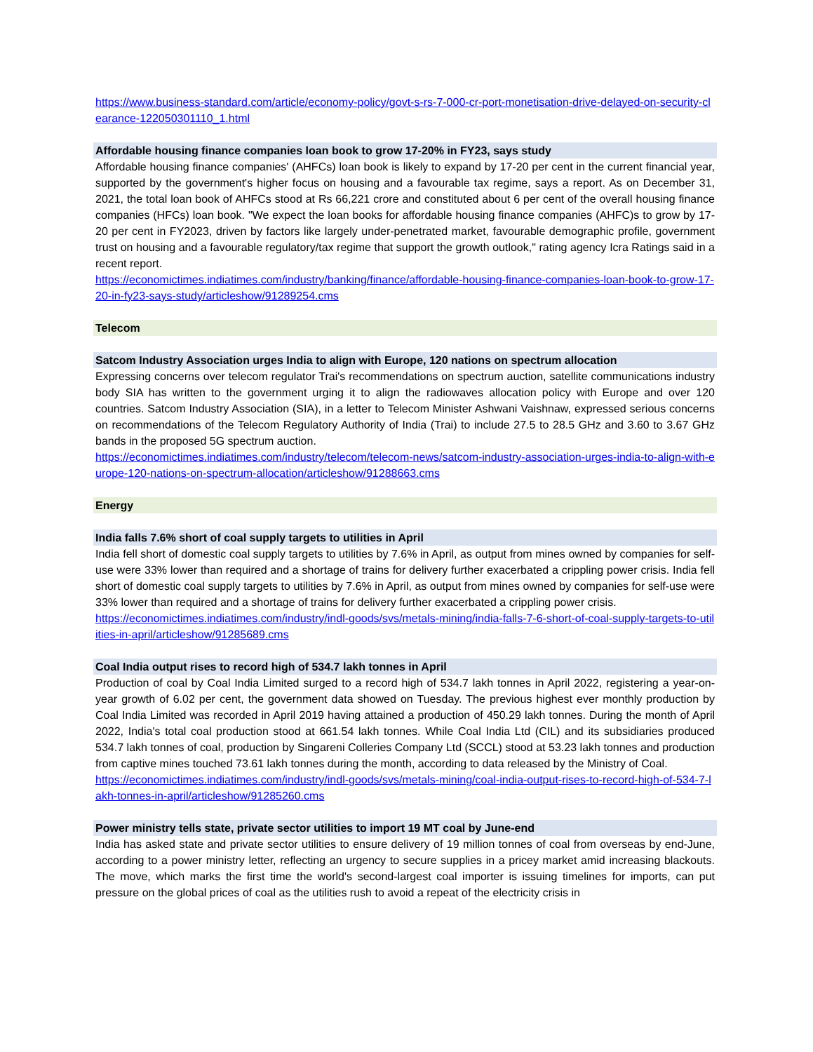https://www.business-standard.com/article/economy-policy/govt-s-rs-7-000-cr-port-monetisation-drive-delayed-on-security-clearance-122050301110_1.html
Affordable housing finance companies loan book to grow 17-20% in FY23, says study
Affordable housing finance companies' (AHFCs) loan book is likely to expand by 17-20 per cent in the current financial year, supported by the government's higher focus on housing and a favourable tax regime, says a report. As on December 31, 2021, the total loan book of AHFCs stood at Rs 66,221 crore and constituted about 6 per cent of the overall housing finance companies (HFCs) loan book. "We expect the loan books for affordable housing finance companies (AHFC)s to grow by 17-20 per cent in FY2023, driven by factors like largely under-penetrated market, favourable demographic profile, government trust on housing and a favourable regulatory/tax regime that support the growth outlook," rating agency Icra Ratings said in a recent report.
https://economictimes.indiatimes.com/industry/banking/finance/affordable-housing-finance-companies-loan-book-to-grow-17-20-in-fy23-says-study/articleshow/91289254.cms
Telecom
Satcom Industry Association urges India to align with Europe, 120 nations on spectrum allocation
Expressing concerns over telecom regulator Trai's recommendations on spectrum auction, satellite communications industry body SIA has written to the government urging it to align the radiowaves allocation policy with Europe and over 120 countries. Satcom Industry Association (SIA), in a letter to Telecom Minister Ashwani Vaishnaw, expressed serious concerns on recommendations of the Telecom Regulatory Authority of India (Trai) to include 27.5 to 28.5 GHz and 3.60 to 3.67 GHz bands in the proposed 5G spectrum auction.
https://economictimes.indiatimes.com/industry/telecom/telecom-news/satcom-industry-association-urges-india-to-align-with-europe-120-nations-on-spectrum-allocation/articleshow/91288663.cms
Energy
India falls 7.6% short of coal supply targets to utilities in April
India fell short of domestic coal supply targets to utilities by 7.6% in April, as output from mines owned by companies for self-use were 33% lower than required and a shortage of trains for delivery further exacerbated a crippling power crisis. India fell short of domestic coal supply targets to utilities by 7.6% in April, as output from mines owned by companies for self-use were 33% lower than required and a shortage of trains for delivery further exacerbated a crippling power crisis.
https://economictimes.indiatimes.com/industry/indl-goods/svs/metals-mining/india-falls-7-6-short-of-coal-supply-targets-to-utilities-in-april/articleshow/91285689.cms
Coal India output rises to record high of 534.7 lakh tonnes in April
Production of coal by Coal India Limited surged to a record high of 534.7 lakh tonnes in April 2022, registering a year-on-year growth of 6.02 per cent, the government data showed on Tuesday. The previous highest ever monthly production by Coal India Limited was recorded in April 2019 having attained a production of 450.29 lakh tonnes. During the month of April 2022, India's total coal production stood at 661.54 lakh tonnes. While Coal India Ltd (CIL) and its subsidiaries produced 534.7 lakh tonnes of coal, production by Singareni Colleries Company Ltd (SCCL) stood at 53.23 lakh tonnes and production from captive mines touched 73.61 lakh tonnes during the month, according to data released by the Ministry of Coal.
https://economictimes.indiatimes.com/industry/indl-goods/svs/metals-mining/coal-india-output-rises-to-record-high-of-534-7-lakh-tonnes-in-april/articleshow/91285260.cms
Power ministry tells state, private sector utilities to import 19 MT coal by June-end
India has asked state and private sector utilities to ensure delivery of 19 million tonnes of coal from overseas by end-June, according to a power ministry letter, reflecting an urgency to secure supplies in a pricey market amid increasing blackouts. The move, which marks the first time the world's second-largest coal importer is issuing timelines for imports, can put pressure on the global prices of coal as the utilities rush to avoid a repeat of the electricity crisis in